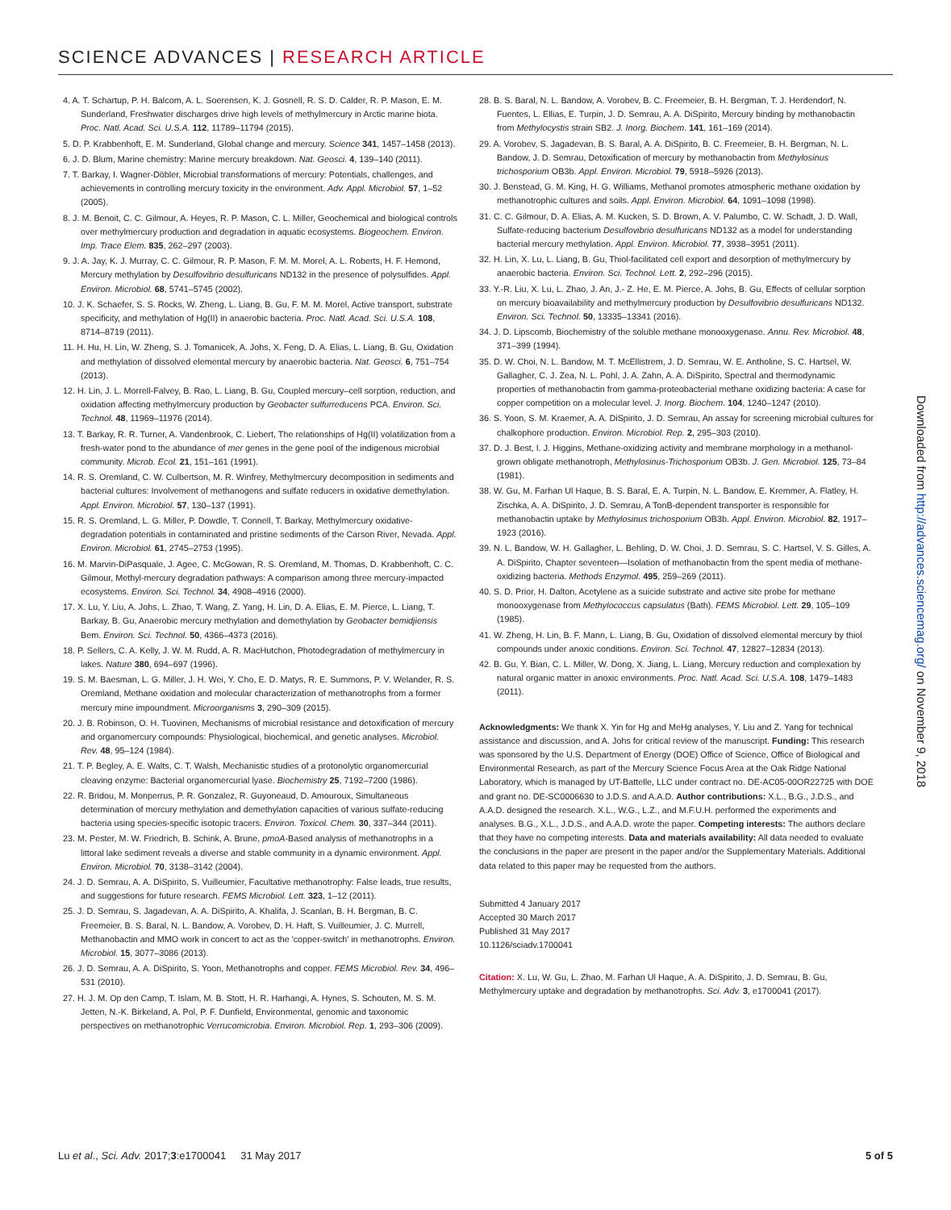SCIENCE ADVANCES | RESEARCH ARTICLE
4. A. T. Schartup, P. H. Balcom, A. L. Soerensen, K. J. Gosnell, R. S. D. Calder, R. P. Mason, E. M. Sunderland, Freshwater discharges drive high levels of methylmercury in Arctic marine biota. Proc. Natl. Acad. Sci. U.S.A. 112, 11789–11794 (2015).
5. D. P. Krabbenhoft, E. M. Sunderland, Global change and mercury. Science 341, 1457–1458 (2013).
6. J. D. Blum, Marine chemistry: Marine mercury breakdown. Nat. Geosci. 4, 139–140 (2011).
7. T. Barkay, I. Wagner-Döbler, Microbial transformations of mercury: Potentials, challenges, and achievements in controlling mercury toxicity in the environment. Adv. Appl. Microbiol. 57, 1–52 (2005).
8. J. M. Benoit, C. C. Gilmour, A. Heyes, R. P. Mason, C. L. Miller, Geochemical and biological controls over methylmercury production and degradation in aquatic ecosystems. Biogeochem. Environ. Imp. Trace Elem. 835, 262–297 (2003).
9. J. A. Jay, K. J. Murray, C. C. Gilmour, R. P. Mason, F. M. M. Morel, A. L. Roberts, H. F. Hemond, Mercury methylation by Desulfovibrio desulfuricans ND132 in the presence of polysulfides. Appl. Environ. Microbiol. 68, 5741–5745 (2002).
10. J. K. Schaefer, S. S. Rocks, W. Zheng, L. Liang, B. Gu, F. M. M. Morel, Active transport, substrate specificity, and methylation of Hg(II) in anaerobic bacteria. Proc. Natl. Acad. Sci. U.S.A. 108, 8714–8719 (2011).
11. H. Hu, H. Lin, W. Zheng, S. J. Tomanicek, A. Johs, X. Feng, D. A. Elias, L. Liang, B. Gu, Oxidation and methylation of dissolved elemental mercury by anaerobic bacteria. Nat. Geosci. 6, 751–754 (2013).
12. H. Lin, J. L. Morrell-Falvey, B. Rao, L. Liang, B. Gu, Coupled mercury–cell sorption, reduction, and oxidation affecting methylmercury production by Geobacter sulfurreducens PCA. Environ. Sci. Technol. 48, 11969–11976 (2014).
13. T. Barkay, R. R. Turner, A. Vandenbrook, C. Liebert, The relationships of Hg(II) volatilization from a fresh-water pond to the abundance of mer genes in the gene pool of the indigenous microbial community. Microb. Ecol. 21, 151–161 (1991).
14. R. S. Oremland, C. W. Culbertson, M. R. Winfrey, Methylmercury decomposition in sediments and bacterial cultures: Involvement of methanogens and sulfate reducers in oxidative demethylation. Appl. Environ. Microbiol. 57, 130–137 (1991).
15. R. S. Oremland, L. G. Miller, P. Dowdle, T. Connell, T. Barkay, Methylmercury oxidative-degradation potentials in contaminated and pristine sediments of the Carson River, Nevada. Appl. Environ. Microbiol. 61, 2745–2753 (1995).
16. M. Marvin-DiPasquale, J. Agee, C. McGowan, R. S. Oremland, M. Thomas, D. Krabbenhoft, C. C. Gilmour, Methyl-mercury degradation pathways: A comparison among three mercury-impacted ecosystems. Environ. Sci. Technol. 34, 4908–4916 (2000).
17. X. Lu, Y. Liu, A. Johs, L. Zhao, T. Wang, Z. Yang, H. Lin, D. A. Elias, E. M. Pierce, L. Liang, T. Barkay, B. Gu, Anaerobic mercury methylation and demethylation by Geobacter bemidjiensis Bem. Environ. Sci. Technol. 50, 4366–4373 (2016).
18. P. Sellers, C. A. Kelly, J. W. M. Rudd, A. R. MacHutchon, Photodegradation of methylmercury in lakes. Nature 380, 694–697 (1996).
19. S. M. Baesman, L. G. Miller, J. H. Wei, Y. Cho, E. D. Matys, R. E. Summons, P. V. Welander, R. S. Oremland, Methane oxidation and molecular characterization of methanotrophs from a former mercury mine impoundment. Microorganisms 3, 290–309 (2015).
20. J. B. Robinson, O. H. Tuovinen, Mechanisms of microbial resistance and detoxification of mercury and organomercury compounds: Physiological, biochemical, and genetic analyses. Microbiol. Rev. 48, 95–124 (1984).
21. T. P. Begley, A. E. Walts, C. T. Walsh, Mechanistic studies of a protonolytic organomercurial cleaving enzyme: Bacterial organomercurial lyase. Biochemistry 25, 7192–7200 (1986).
22. R. Bridou, M. Monperrus, P. R. Gonzalez, R. Guyoneaud, D. Amouroux, Simultaneous determination of mercury methylation and demethylation capacities of various sulfate-reducing bacteria using species-specific isotopic tracers. Environ. Toxicol. Chem. 30, 337–344 (2011).
23. M. Pester, M. W. Friedrich, B. Schink, A. Brune, pmoA-Based analysis of methanotrophs in a littoral lake sediment reveals a diverse and stable community in a dynamic environment. Appl. Environ. Microbiol. 70, 3138–3142 (2004).
24. J. D. Semrau, A. A. DiSpirito, S. Vuilleumier, Facultative methanotrophy: False leads, true results, and suggestions for future research. FEMS Microbiol. Lett. 323, 1–12 (2011).
25. J. D. Semrau, S. Jagadevan, A. A. DiSpirito, A. Khalifa, J. Scanlan, B. H. Bergman, B. C. Freemeier, B. S. Baral, N. L. Bandow, A. Vorobev, D. H. Haft, S. Vuilleumier, J. C. Murrell, Methanobactin and MMO work in concert to act as the 'copper-switch' in methanotrophs. Environ. Microbiol. 15, 3077–3086 (2013).
26. J. D. Semrau, A. A. DiSpirito, S. Yoon, Methanotrophs and copper. FEMS Microbiol. Rev. 34, 496–531 (2010).
27. H. J. M. Op den Camp, T. Islam, M. B. Stott, H. R. Harhangi, A. Hynes, S. Schouten, M. S. M. Jetten, N.-K. Birkeland, A. Pol, P. F. Dunfield, Environmental, genomic and taxonomic perspectives on methanotrophic Verrucomicrobia. Environ. Microbiol. Rep. 1, 293–306 (2009).
28. B. S. Baral, N. L. Bandow, A. Vorobev, B. C. Freemeier, B. H. Bergman, T. J. Herdendorf, N. Fuentes, L. Ellias, E. Turpin, J. D. Semrau, A. A. DiSpirito, Mercury binding by methanobactin from Methylocystis strain SB2. J. Inorg. Biochem. 141, 161–169 (2014).
29. A. Vorobev, S. Jagadevan, B. S. Baral, A. A. DiSpirito, B. C. Freemeier, B. H. Bergman, N. L. Bandow, J. D. Semrau, Detoxification of mercury by methanobactin from Methylosinus trichosporium OB3b. Appl. Environ. Microbiol. 79, 5918–5926 (2013).
30. J. Benstead, G. M. King, H. G. Williams, Methanol promotes atmospheric methane oxidation by methanotrophic cultures and soils. Appl. Environ. Microbiol. 64, 1091–1098 (1998).
31. C. C. Gilmour, D. A. Elias, A. M. Kucken, S. D. Brown, A. V. Palumbo, C. W. Schadt, J. D. Wall, Sulfate-reducing bacterium Desulfovibrio desulfuricans ND132 as a model for understanding bacterial mercury methylation. Appl. Environ. Microbiol. 77, 3938–3951 (2011).
32. H. Lin, X. Lu, L. Liang, B. Gu, Thiol-facilitated cell export and desorption of methylmercury by anaerobic bacteria. Environ. Sci. Technol. Lett. 2, 292–296 (2015).
33. Y.-R. Liu, X. Lu, L. Zhao, J. An, J.- Z. He, E. M. Pierce, A. Johs, B. Gu, Effects of cellular sorption on mercury bioavailability and methylmercury production by Desulfovibrio desulfuricans ND132. Environ. Sci. Technol. 50, 13335–13341 (2016).
34. J. D. Lipscomb, Biochemistry of the soluble methane monooxygenase. Annu. Rev. Microbiol. 48, 371–399 (1994).
35. D. W. Choi, N. L. Bandow, M. T. McEllistrem, J. D. Semrau, W. E. Antholine, S. C. Hartsel, W. Gallagher, C. J. Zea, N. L. Pohl, J. A. Zahn, A. A. DiSpirito, Spectral and thermodynamic properties of methanobactin from gamma-proteobacterial methane oxidizing bacteria: A case for copper competition on a molecular level. J. Inorg. Biochem. 104, 1240–1247 (2010).
36. S. Yoon, S. M. Kraemer, A. A. DiSpirito, J. D. Semrau, An assay for screening microbial cultures for chalkophore production. Environ. Microbiol. Rep. 2, 295–303 (2010).
37. D. J. Best, I. J. Higgins, Methane-oxidizing activity and membrane morphology in a methanol-grown obligate methanotroph, Methylosinus-Trichosporium OB3b. J. Gen. Microbiol. 125, 73–84 (1981).
38. W. Gu, M. Farhan Ul Haque, B. S. Baral, E. A. Turpin, N. L. Bandow, E. Kremmer, A. Flatley, H. Zischka, A. A. DiSpirito, J. D. Semrau, A TonB-dependent transporter is responsible for methanobactin uptake by Methylosinus trichosporium OB3b. Appl. Environ. Microbiol. 82, 1917–1923 (2016).
39. N. L. Bandow, W. H. Gallagher, L. Behling, D. W. Choi, J. D. Semrau, S. C. Hartsel, V. S. Gilles, A. A. DiSpirito, Chapter seventeen—Isolation of methanobactin from the spent media of methane-oxidizing bacteria. Methods Enzymol. 495, 259–269 (2011).
40. S. D. Prior, H. Dalton, Acetylene as a suicide substrate and active site probe for methane monooxygenase from Methylococcus capsulatus (Bath). FEMS Microbiol. Lett. 29, 105–109 (1985).
41. W. Zheng, H. Lin, B. F. Mann, L. Liang, B. Gu, Oxidation of dissolved elemental mercury by thiol compounds under anoxic conditions. Environ. Sci. Technol. 47, 12827–12834 (2013).
42. B. Gu, Y. Bian, C. L. Miller, W. Dong, X. Jiang, L. Liang, Mercury reduction and complexation by natural organic matter in anoxic environments. Proc. Natl. Acad. Sci. U.S.A. 108, 1479–1483 (2011).
Acknowledgments: We thank X. Yin for Hg and MeHg analyses, Y. Liu and Z. Yang for technical assistance and discussion, and A. Johs for critical review of the manuscript. Funding: This research was sponsored by the U.S. Department of Energy (DOE) Office of Science, Office of Biological and Environmental Research, as part of the Mercury Science Focus Area at the Oak Ridge National Laboratory, which is managed by UT-Battelle, LLC under contract no. DE-AC05-00OR22725 with DOE and grant no. DE-SC0006630 to J.D.S. and A.A.D. Author contributions: X.L., B.G., J.D.S., and A.A.D. designed the research. X.L., W.G., L.Z., and M.F.U.H. performed the experiments and analyses. B.G., X.L., J.D.S., and A.A.D. wrote the paper. Competing interests: The authors declare that they have no competing interests. Data and materials availability: All data needed to evaluate the conclusions in the paper are present in the paper and/or the Supplementary Materials. Additional data related to this paper may be requested from the authors.
Submitted 4 January 2017
Accepted 30 March 2017
Published 31 May 2017
10.1126/sciadv.1700041
Citation: X. Lu, W. Gu, L. Zhao, M. Farhan Ul Haque, A. A. DiSpirito, J. D. Semrau, B. Gu, Methylmercury uptake and degradation by methanotrophs. Sci. Adv. 3, e1700041 (2017).
Downloaded from http://advances.sciencemag.org/ on November 9, 2018
Lu et al., Sci. Adv. 2017;3:e1700041 31 May 2017 5 of 5